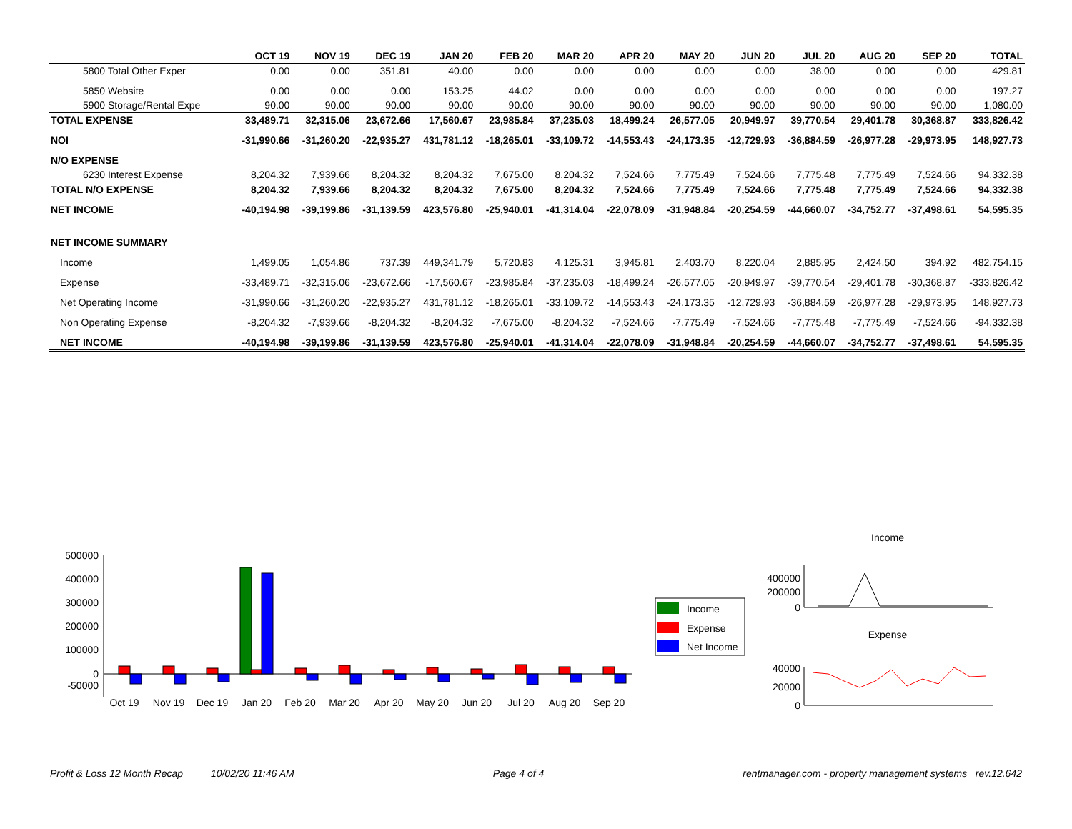| | OCT 19 | NOV 19 | DEC 19 | JAN 20 | FEB 20 | MAR 20 | APR 20 | MAY 20 | JUN 20 | JUL 20 | AUG 20 | SEP 20 | TOTAL |
| --- | --- | --- | --- | --- | --- | --- | --- | --- | --- | --- | --- | --- | --- |
| 5800 Total Other Exper | 0.00 | 0.00 | 351.81 | 40.00 | 0.00 | 0.00 | 0.00 | 0.00 | 0.00 | 38.00 | 0.00 | 0.00 | 429.81 |
| 5850 Website | 0.00 | 0.00 | 0.00 | 153.25 | 44.02 | 0.00 | 0.00 | 0.00 | 0.00 | 0.00 | 0.00 | 0.00 | 197.27 |
| 5900 Storage/Rental Expe | 90.00 | 90.00 | 90.00 | 90.00 | 90.00 | 90.00 | 90.00 | 90.00 | 90.00 | 90.00 | 90.00 | 90.00 | 1,080.00 |
| TOTAL EXPENSE | 33,489.71 | 32,315.06 | 23,672.66 | 17,560.67 | 23,985.84 | 37,235.03 | 18,499.24 | 26,577.05 | 20,949.97 | 39,770.54 | 29,401.78 | 30,368.87 | 333,826.42 |
| NOI | -31,990.66 | -31,260.20 | -22,935.27 | 431,781.12 | -18,265.01 | -33,109.72 | -14,553.43 | -24,173.35 | -12,729.93 | -36,884.59 | -26,977.28 | -29,973.95 | 148,927.73 |
| N/O EXPENSE | | | | | | | | | | | | | |
| 6230 Interest Expense | 8,204.32 | 7,939.66 | 8,204.32 | 8,204.32 | 7,675.00 | 8,204.32 | 7,524.66 | 7,775.49 | 7,524.66 | 7,775.48 | 7,775.49 | 7,524.66 | 94,332.38 |
| TOTAL N/O EXPENSE | 8,204.32 | 7,939.66 | 8,204.32 | 8,204.32 | 7,675.00 | 8,204.32 | 7,524.66 | 7,775.49 | 7,524.66 | 7,775.48 | 7,775.49 | 7,524.66 | 94,332.38 |
| NET INCOME | -40,194.98 | -39,199.86 | -31,139.59 | 423,576.80 | -25,940.01 | -41,314.04 | -22,078.09 | -31,948.84 | -20,254.59 | -44,660.07 | -34,752.77 | -37,498.61 | 54,595.35 |
| NET INCOME SUMMARY | | | | | | | | | | | | | |
| Income | 1,499.05 | 1,054.86 | 737.39 | 449,341.79 | 5,720.83 | 4,125.31 | 3,945.81 | 2,403.70 | 8,220.04 | 2,885.95 | 2,424.50 | 394.92 | 482,754.15 |
| Expense | -33,489.71 | -32,315.06 | -23,672.66 | -17,560.67 | -23,985.84 | -37,235.03 | -18,499.24 | -26,577.05 | -20,949.97 | -39,770.54 | -29,401.78 | -30,368.87 | -333,826.42 |
| Net Operating Income | -31,990.66 | -31,260.20 | -22,935.27 | 431,781.12 | -18,265.01 | -33,109.72 | -14,553.43 | -24,173.35 | -12,729.93 | -36,884.59 | -26,977.28 | -29,973.95 | 148,927.73 |
| Non Operating Expense | -8,204.32 | -7,939.66 | -8,204.32 | -8,204.32 | -7,675.00 | -8,204.32 | -7,524.66 | -7,775.49 | -7,524.66 | -7,775.48 | -7,775.49 | -7,524.66 | -94,332.38 |
| NET INCOME | -40,194.98 | -39,199.86 | -31,139.59 | 423,576.80 | -25,940.01 | -41,314.04 | -22,078.09 | -31,948.84 | -20,254.59 | -44,660.07 | -34,752.77 | -37,498.61 | 54,595.35 |
500000
400000
300000
200000
100000
0
-50000
Oct 19
Nov 19
Dec 19
Jan 20
Feb 20
Mar 20
Apr 20
May 20
Jun 20
Jul 20
Aug 20
Sep 20
Income
Expense
Net Income
Income
400000
200000
0
40000
20000
0
Expense
Profit & Loss 12 Month Recap 10/02/20 11:46 AM Page 4 of 4 rentmanager.com - property management systems rev.12.642